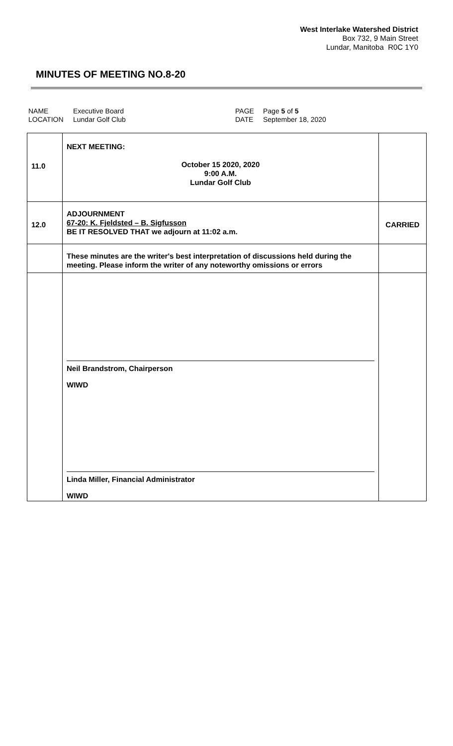West Interlake Watershed District
Box 732, 9 Main Street
Lundar, Manitoba R0C 1Y0
MINUTES OF MEETING NO.8-20
| NAME | Executive Board | PAGE | Page 5 of 5 |
| LOCATION | Lundar Golf Club | DATE | September 18, 2020 |
| 11.0 | NEXT MEETING: October 15 2020, 2020 9:00 A.M. Lundar Golf Club | |
| 12.0 | ADJOURNMENT 67-20: K. Fjeldsted – B. Sigfusson BE IT RESOLVED THAT we adjourn at 11:02 a.m. | CARRIED |
| | These minutes are the writer's best interpretation of discussions held during the meeting. Please inform the writer of any noteworthy omissions or errors | |
| | Neil Brandstrom, Chairperson WIWD Linda Miller, Financial Administrator WIWD | |